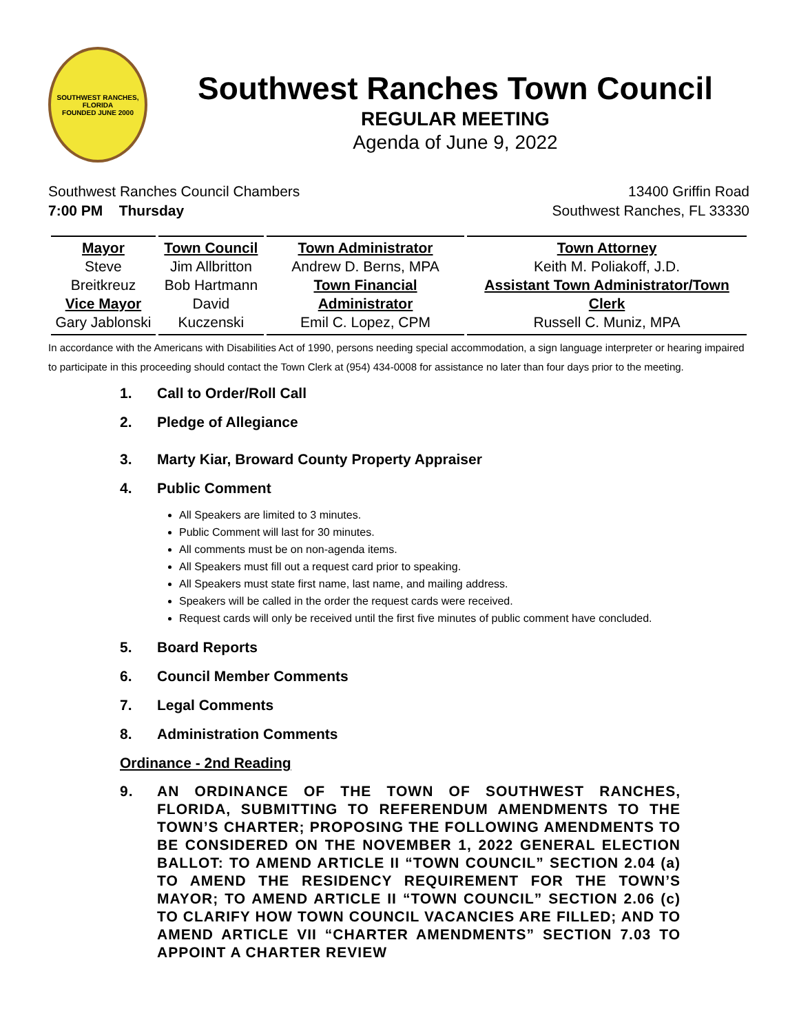SOUTHWEST RANCHES, FLORIDA
FOUNDED JUNE 2000
Southwest Ranches Town Council
REGULAR MEETING
Agenda of June 9, 2022
Southwest Ranches Council Chambers
7:00 PM Thursday
13400 Griffin Road
Southwest Ranches, FL 33330
| Mayor Steve Breitkreuz Vice Mayor Gary Jablonski | Town Council Jim Allbritton Bob Hartmann David Kuczenski | Town Administrator Andrew D. Berns, MPA Town Financial Administrator Emil C. Lopez, CPM | Town Attorney Keith M. Poliakoff, J.D. Assistant Town Administrator/Town Clerk Russell C. Muniz, MPA |
In accordance with the Americans with Disabilities Act of 1990, persons needing special accommodation, a sign language interpreter or hearing impaired to participate in this proceeding should contact the Town Clerk at (954) 434-0008 for assistance no later than four days prior to the meeting.
1. Call to Order/Roll Call
2. Pledge of Allegiance
3. Marty Kiar, Broward County Property Appraiser
4. Public Comment
All Speakers are limited to 3 minutes.
Public Comment will last for 30 minutes.
All comments must be on non-agenda items.
All Speakers must fill out a request card prior to speaking.
All Speakers must state first name, last name, and mailing address.
Speakers will be called in the order the request cards were received.
Request cards will only be received until the first five minutes of public comment have concluded.
5. Board Reports
6. Council Member Comments
7. Legal Comments
8. Administration Comments
Ordinance - 2nd Reading
9. AN ORDINANCE OF THE TOWN OF SOUTHWEST RANCHES, FLORIDA, SUBMITTING TO REFERENDUM AMENDMENTS TO THE TOWN’S CHARTER; PROPOSING THE FOLLOWING AMENDMENTS TO BE CONSIDERED ON THE NOVEMBER 1, 2022 GENERAL ELECTION BALLOT: TO AMEND ARTICLE II “TOWN COUNCIL” SECTION 2.04 (a) TO AMEND THE RESIDENCY REQUIREMENT FOR THE TOWN’S MAYOR; TO AMEND ARTICLE II “TOWN COUNCIL” SECTION 2.06 (c) TO CLARIFY HOW TOWN COUNCIL VACANCIES ARE FILLED; AND TO AMEND ARTICLE VII “CHARTER AMENDMENTS” SECTION 7.03 TO APPOINT A CHARTER REVIEW